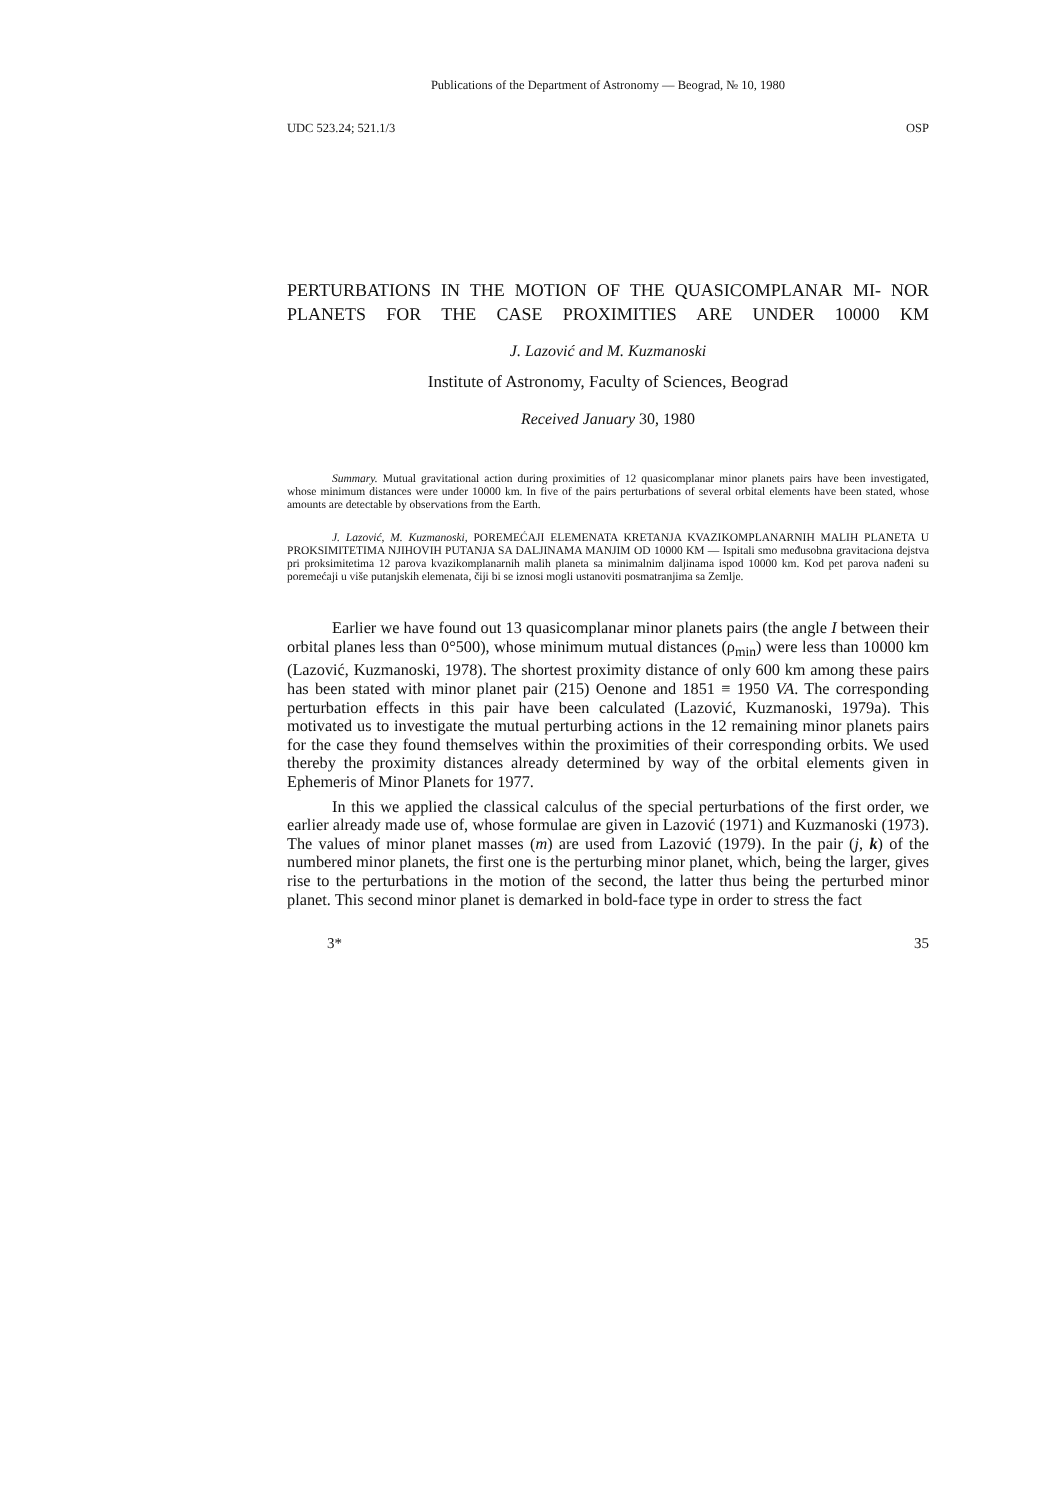Publications of the Department of Astronomy — Beograd, № 10, 1980
UDC 523.24; 521.1/3 OSP
PERTURBATIONS IN THE MOTION OF THE QUASICOMPLANAR MI- NOR PLANETS FOR THE CASE PROXIMITIES ARE UNDER 10000 KM
J. Lazović and M. Kuzmanoski
Institute of Astronomy, Faculty of Sciences, Beograd
Received January 30, 1980
Summary. Mutual gravitational action during proximities of 12 quasicomplanar minor planets pairs have been investigated, whose minimum distances were under 10000 km. In five of the pairs perturbations of several orbital elements have been stated, whose amounts are detectable by observations from the Earth.
J. Lazović, M. Kuzmanoski, POREMEĆAJI ELEMENATA KRETANJA KVAZIKOMPLANARNIH MALIH PLANETA U PROKSIMITETIMA NJIHOVIH PUTANJA SA DALJINAMA MANJIM OD 10000 KM — Ispitali smo međusobna gravitaciona dejstva pri proksimitetima 12 parova kvazikomplanarnih malih planeta sa minimalnim daljinama ispod 10000 km. Kod pet parova nađeni su poremećaji u više putanjskih elemenata, čiji bi se iznosi mogli ustanoviti posmatranjima sa Zemlje.
Earlier we have found out 13 quasicomplanar minor planets pairs (the angle I between their orbital planes less than 0°500), whose minimum mutual distances (ρ<sub>min</sub>) were less than 10000 km (Lazović, Kuzmanoski, 1978). The shortest proximity distance of only 600 km among these pairs has been stated with minor planet pair (215) Oenone and 1851 ≡ 1950 VA. The corresponding perturbation effects in this pair have been calculated (Lazović, Kuzmanoski, 1979a). This motivated us to investigate the mutual perturbing actions in the 12 remaining minor planets pairs for the case they found themselves within the proximities of their corresponding orbits. We used thereby the proximity distances already determined by way of the orbital elements given in Ephemeris of Minor Planets for 1977.
In this we applied the classical calculus of the special perturbations of the first order, we earlier already made use of, whose formulae are given in Lazović (1971) and Kuzmanoski (1973). The values of minor planet masses (m) are used from Lazović (1979). In the pair (j, k) of the numbered minor planets, the first one is the perturbing minor planet, which, being the larger, gives rise to the perturbations in the motion of the second, the latter thus being the perturbed minor planet. This second minor planet is demarked in bold-face type in order to stress the fact
3* 35